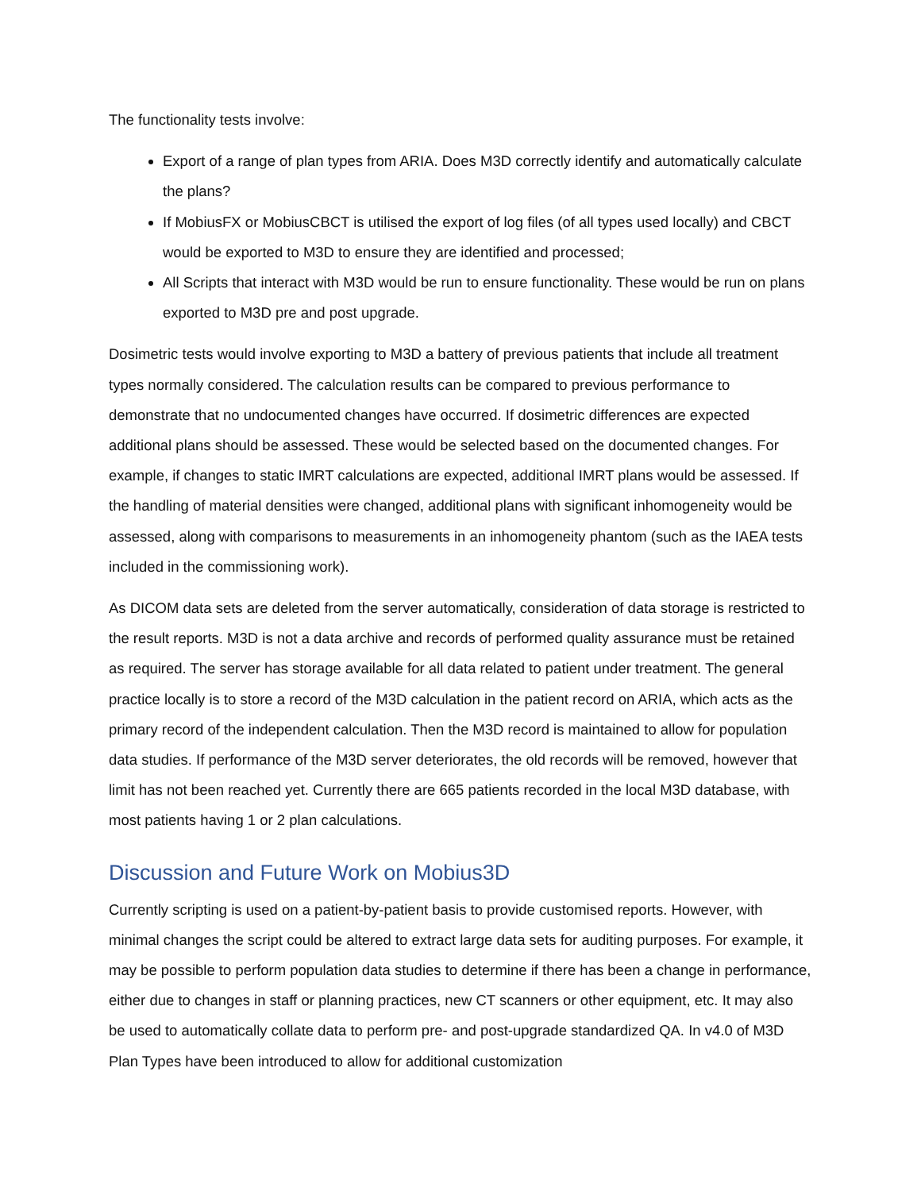The functionality tests involve:
Export of a range of plan types from ARIA. Does M3D correctly identify and automatically calculate the plans?
If MobiusFX or MobiusCBCT is utilised the export of log files (of all types used locally) and CBCT would be exported to M3D to ensure they are identified and processed;
All Scripts that interact with M3D would be run to ensure functionality. These would be run on plans exported to M3D pre and post upgrade.
Dosimetric tests would involve exporting to M3D a battery of previous patients that include all treatment types normally considered. The calculation results can be compared to previous performance to demonstrate that no undocumented changes have occurred. If dosimetric differences are expected additional plans should be assessed. These would be selected based on the documented changes. For example, if changes to static IMRT calculations are expected, additional IMRT plans would be assessed. If the handling of material densities were changed, additional plans with significant inhomogeneity would be assessed, along with comparisons to measurements in an inhomogeneity phantom (such as the IAEA tests included in the commissioning work).
As DICOM data sets are deleted from the server automatically, consideration of data storage is restricted to the result reports. M3D is not a data archive and records of performed quality assurance must be retained as required. The server has storage available for all data related to patient under treatment. The general practice locally is to store a record of the M3D calculation in the patient record on ARIA, which acts as the primary record of the independent calculation. Then the M3D record is maintained to allow for population data studies. If performance of the M3D server deteriorates, the old records will be removed, however that limit has not been reached yet. Currently there are 665 patients recorded in the local M3D database, with most patients having 1 or 2 plan calculations.
Discussion and Future Work on Mobius3D
Currently scripting is used on a patient-by-patient basis to provide customised reports. However, with minimal changes the script could be altered to extract large data sets for auditing purposes. For example, it may be possible to perform population data studies to determine if there has been a change in performance, either due to changes in staff or planning practices, new CT scanners or other equipment, etc. It may also be used to automatically collate data to perform pre- and post-upgrade standardized QA. In v4.0 of M3D Plan Types have been introduced to allow for additional customization